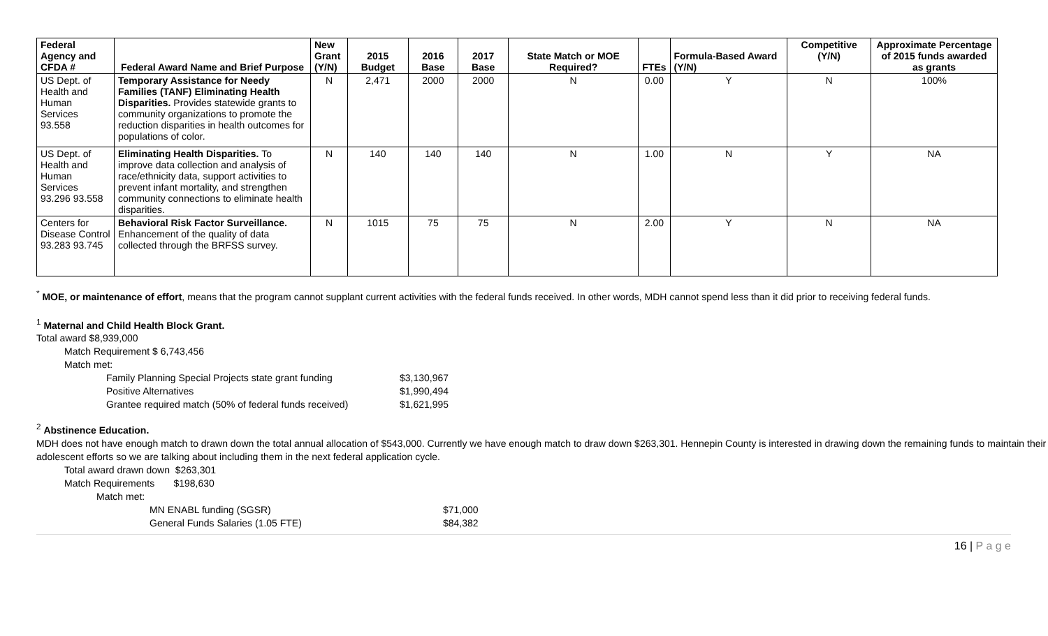| Federal Agency and CFDA # | Federal Award Name and Brief Purpose | New Grant (Y/N) | 2015 Budget | 2016 Base | 2017 Base | State Match or MOE Required? | FTEs | Formula-Based Award (Y/N) | Competitive (Y/N) | Approximate Percentage of 2015 funds awarded as grants |
| --- | --- | --- | --- | --- | --- | --- | --- | --- | --- | --- |
| US Dept. of Health and Human Services 93.558 | Temporary Assistance for Needy Families (TANF) Eliminating Health Disparities. Provides statewide grants to community organizations to promote the reduction disparities in health outcomes for populations of color. | N | 2,471 | 2000 | 2000 | N | 0.00 | Y | N | 100% |
| US Dept. of Health and Human Services 93.296 93.558 | Eliminating Health Disparities. To improve data collection and analysis of race/ethnicity data, support activities to prevent infant mortality, and strengthen community connections to eliminate health disparities. | N | 140 | 140 | 140 | N | 1.00 | N | Y | NA |
| Centers for Disease Control 93.283 93.745 | Behavioral Risk Factor Surveillance. Enhancement of the quality of data collected through the BRFSS survey. | N | 1015 | 75 | 75 | N | 2.00 | Y | N | NA |
<sup>*</sup> MOE, or maintenance of effort, means that the program cannot supplant current activities with the federal funds received. In other words, MDH cannot spend less than it did prior to receiving federal funds.
<sup>1</sup> Maternal and Child Health Block Grant.
Total award $8,939,000
Match Requirement $ 6,743,456
Match met:
Family Planning Special Projects state grant funding $3,130,967
Positive Alternatives $1,990,494
Grantee required match (50% of federal funds received) $1,621,995
<sup>2</sup> Abstinence Education.
MDH does not have enough match to drawn down the total annual allocation of $543,000. Currently we have enough match to draw down $263,301. Hennepin County is interested in drawing down the remaining funds to maintain their adolescent efforts so we are talking about including them in the next federal application cycle.
Total award drawn down $263,301
Match Requirements $198,630
Match met:
MN ENABL funding (SGSR) $71,000
General Funds Salaries (1.05 FTE) $84,382
16 | P a g e